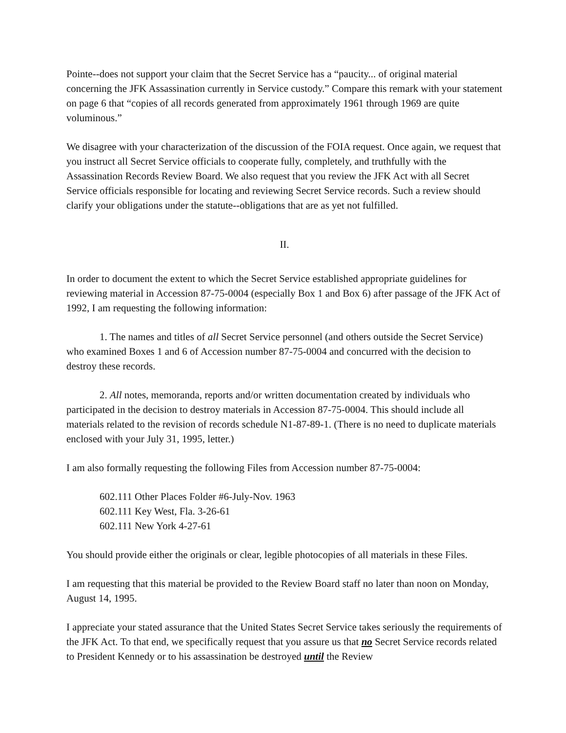Pointe--does not support your claim that the Secret Service has a “paucity... of original material concerning the JFK Assassination currently in Service custody.” Compare this remark with your statement on page 6 that “copies of all records generated from approximately 1961 through 1969 are quite voluminous.”
We disagree with your characterization of the discussion of the FOIA request. Once again, we request that you instruct all Secret Service officials to cooperate fully, completely, and truthfully with the Assassination Records Review Board. We also request that you review the JFK Act with all Secret Service officials responsible for locating and reviewing Secret Service records. Such a review should clarify your obligations under the statute--obligations that are as yet not fulfilled.
II.
In order to document the extent to which the Secret Service established appropriate guidelines for reviewing material in Accession 87-75-0004 (especially Box 1 and Box 6) after passage of the JFK Act of 1992, I am requesting the following information:
1. The names and titles of all Secret Service personnel (and others outside the Secret Service) who examined Boxes 1 and 6 of Accession number 87-75-0004 and concurred with the decision to destroy these records.
2. All notes, memoranda, reports and/or written documentation created by individuals who participated in the decision to destroy materials in Accession 87-75-0004. This should include all materials related to the revision of records schedule N1-87-89-1. (There is no need to duplicate materials enclosed with your July 31, 1995, letter.)
I am also formally requesting the following Files from Accession number 87-75-0004:
602.111 Other Places Folder #6-July-Nov. 1963
602.111 Key West, Fla. 3-26-61
602.111 New York 4-27-61
You should provide either the originals or clear, legible photocopies of all materials in these Files.
I am requesting that this material be provided to the Review Board staff no later than noon on Monday, August 14, 1995.
I appreciate your stated assurance that the United States Secret Service takes seriously the requirements of the JFK Act. To that end, we specifically request that you assure us that no Secret Service records related to President Kennedy or to his assassination be destroyed until the Review